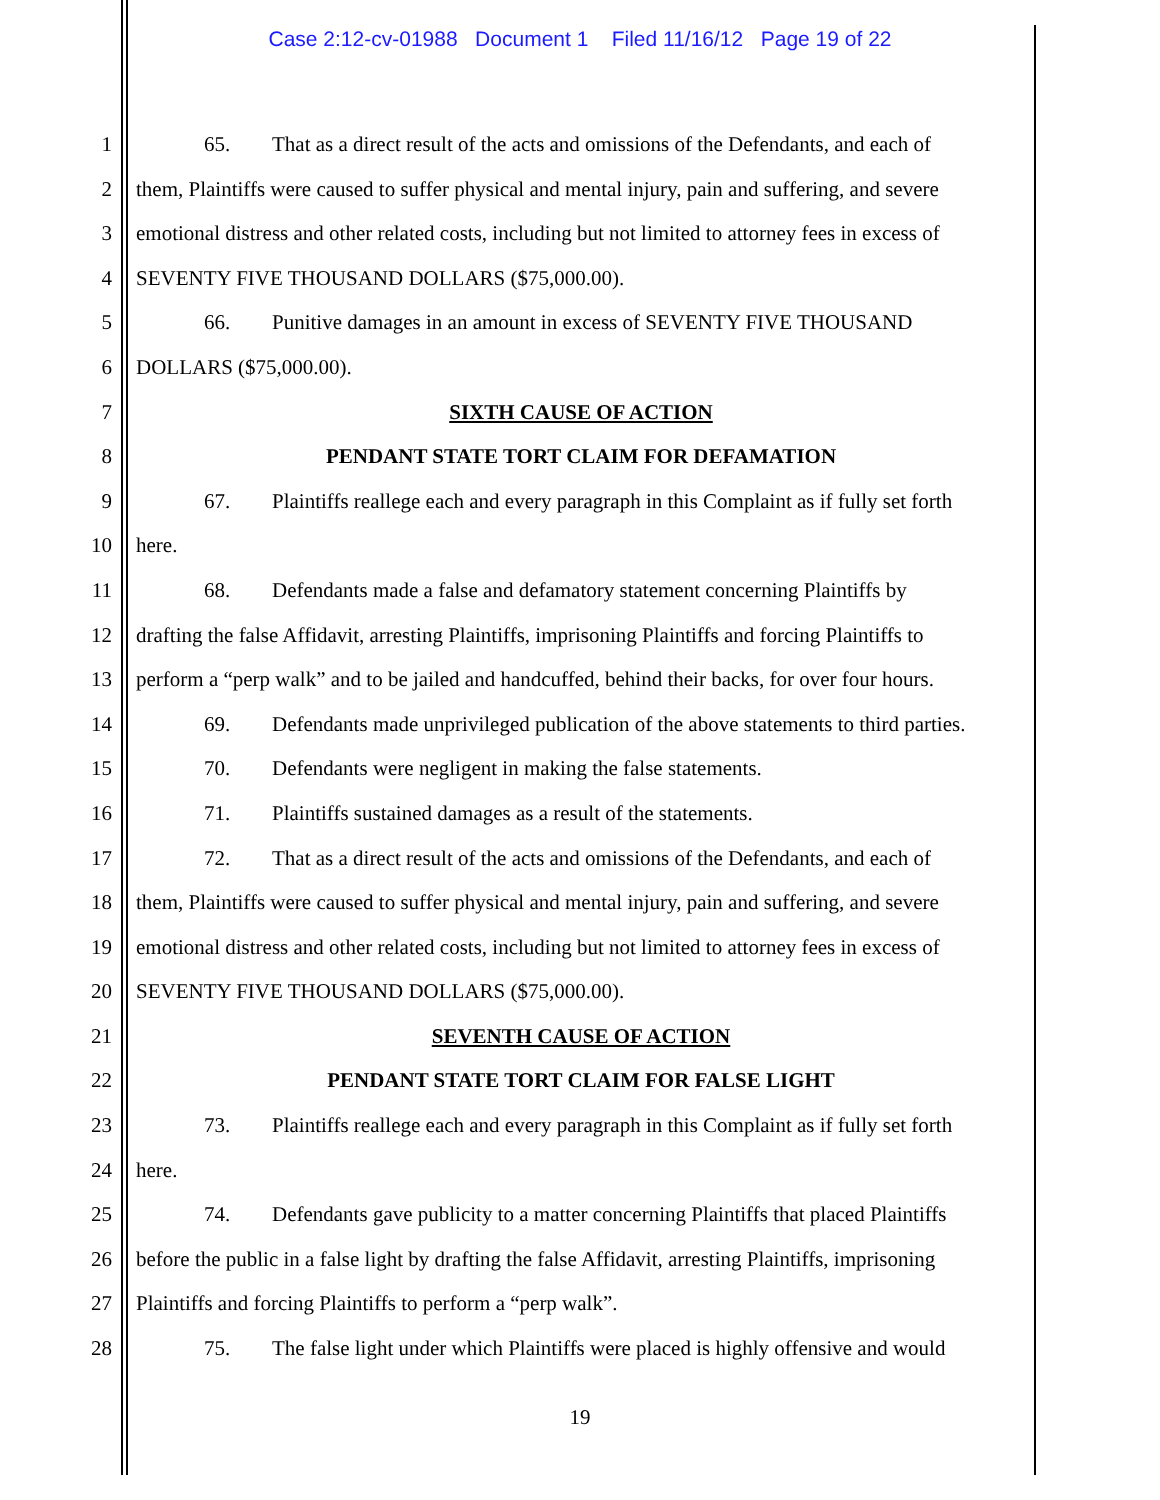Case 2:12-cv-01988 Document 1 Filed 11/16/12 Page 19 of 22
1 65. That as a direct result of the acts and omissions of the Defendants, and each of
2 them, Plaintiffs were caused to suffer physical and mental injury, pain and suffering, and severe
3 emotional distress and other related costs, including but not limited to attorney fees in excess of
4 SEVENTY FIVE THOUSAND DOLLARS ($75,000.00).
5 66. Punitive damages in an amount in excess of SEVENTY FIVE THOUSAND
6 DOLLARS ($75,000.00).
7 SIXTH CAUSE OF ACTION
8 PENDANT STATE TORT CLAIM FOR DEFAMATION
9 67. Plaintiffs reallege each and every paragraph in this Complaint as if fully set forth
10 here.
11 68. Defendants made a false and defamatory statement concerning Plaintiffs by
12 drafting the false Affidavit, arresting Plaintiffs, imprisoning Plaintiffs and forcing Plaintiffs to
13 perform a “perp walk” and to be jailed and handcuffed, behind their backs, for over four hours.
14 69. Defendants made unprivileged publication of the above statements to third parties.
15 70. Defendants were negligent in making the false statements.
16 71. Plaintiffs sustained damages as a result of the statements.
17 72. That as a direct result of the acts and omissions of the Defendants, and each of
18 them, Plaintiffs were caused to suffer physical and mental injury, pain and suffering, and severe
19 emotional distress and other related costs, including but not limited to attorney fees in excess of
20 SEVENTY FIVE THOUSAND DOLLARS ($75,000.00).
21 SEVENTH CAUSE OF ACTION
22 PENDANT STATE TORT CLAIM FOR FALSE LIGHT
23 73. Plaintiffs reallege each and every paragraph in this Complaint as if fully set forth
24 here.
25 74. Defendants gave publicity to a matter concerning Plaintiffs that placed Plaintiffs
26 before the public in a false light by drafting the false Affidavit, arresting Plaintiffs, imprisoning
27 Plaintiffs and forcing Plaintiffs to perform a “perp walk”.
28 75. The false light under which Plaintiffs were placed is highly offensive and would
19